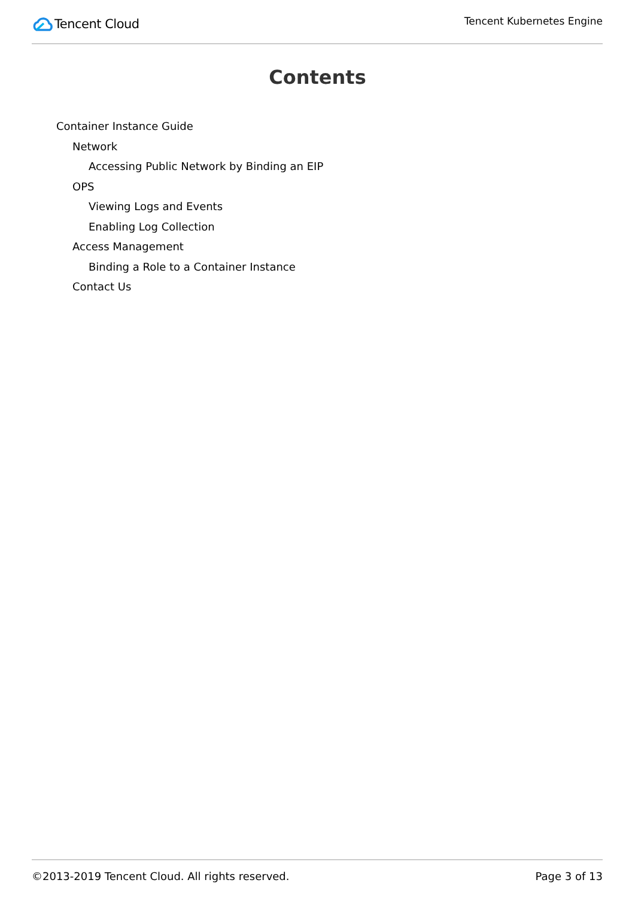Tencent Cloud
Tencent Kubernetes Engine
Contents
Container Instance Guide
Network
Accessing Public Network by Binding an EIP
OPS
Viewing Logs and Events
Enabling Log Collection
Access Management
Binding a Role to a Container Instance
Contact Us
©2013-2019 Tencent Cloud. All rights reserved. Page 3 of 13